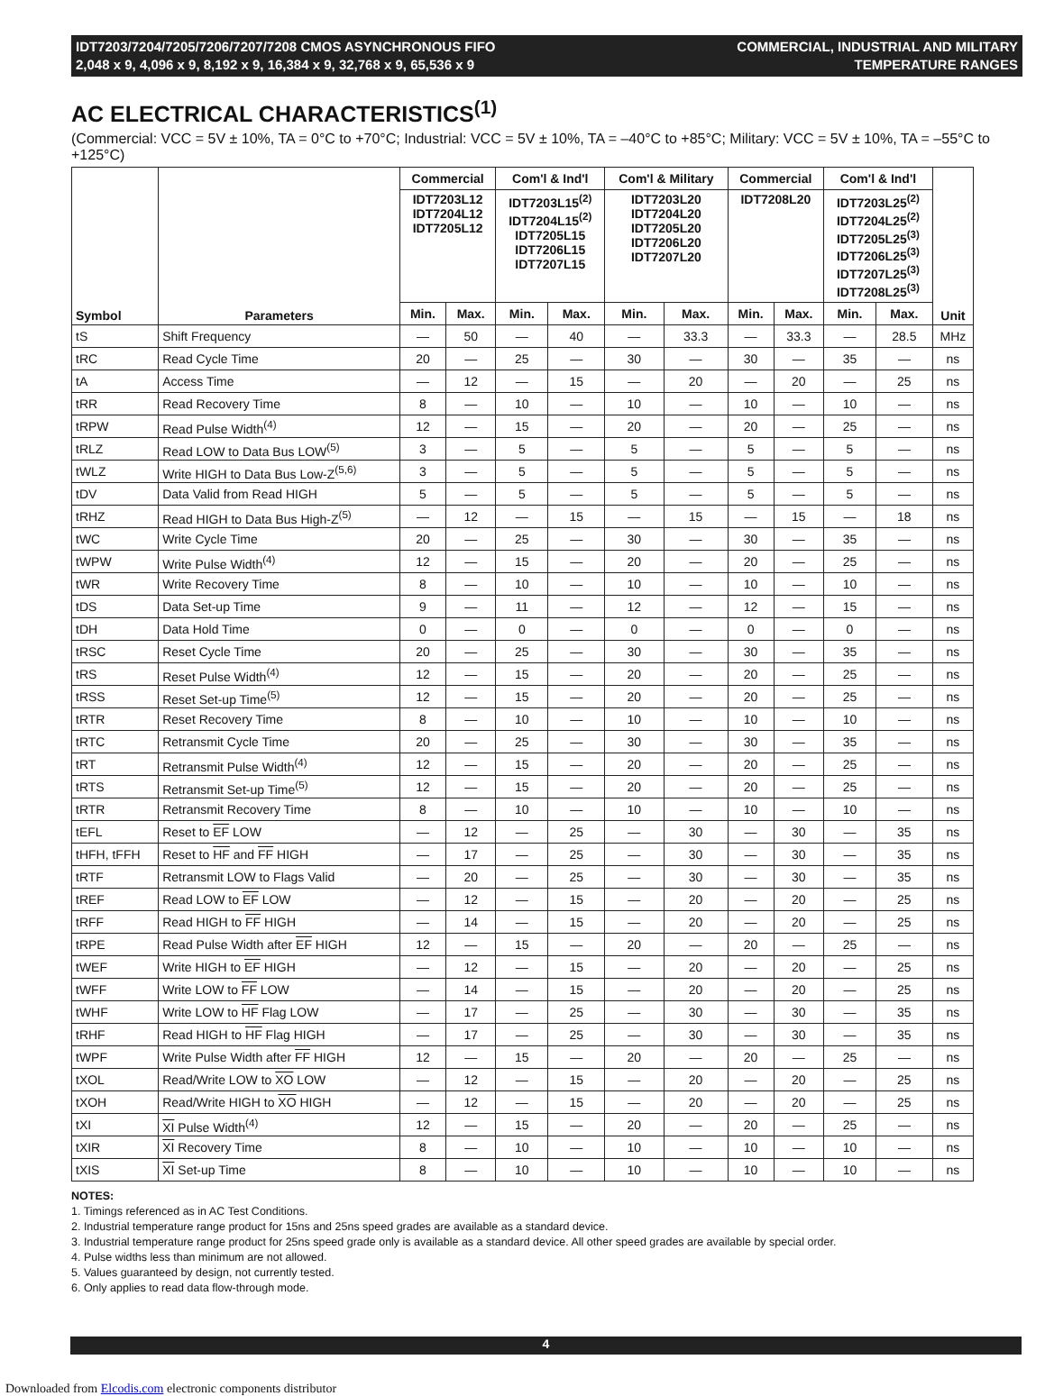IDT7203/7204/7205/7206/7207/7208 CMOS ASYNCHRONOUS FIFO
2,048 x 9, 4,096 x 9, 8,192 x 9, 16,384 x 9, 32,768 x 9, 65,536 x 9
COMMERCIAL, INDUSTRIAL AND MILITARY
TEMPERATURE RANGES
AC ELECTRICAL CHARACTERISTICS<sup>(1)</sup>
(Commercial: VCC = 5V ± 10%, TA = 0°C to +70°C; Industrial: VCC = 5V ± 10%, TA = –40°C to +85°C; Military: VCC = 5V ± 10%, TA = –55°C to +125°C)
| Symbol | Parameters | Commercial | | Com'l & Ind'l | | Com'l & Military | | Commercial | | Com'l & Ind'l | | Unit |
| --- | --- | --- | --- | --- | --- | --- | --- | --- | --- | --- | --- | --- |
| | | IDT7203L12 IDT7204L12 IDT7205L12 | | IDT7203L15<sup>(2)</sup> IDT7204L15<sup>(2)</sup> IDT7205L15 IDT7206L15 IDT7207L15 | | IDT7203L20 IDT7204L20 IDT7205L20 IDT7206L20 IDT7207L20 | | IDT7208L20 | | IDT7203L25<sup>(2)</sup> IDT7204L25<sup>(2)</sup> IDT7205L25<sup>(3)</sup> IDT7206L25<sup>(3)</sup> IDT7207L25<sup>(3)</sup> IDT7208L25<sup>(3)</sup> | | |
| | | Min. | Max. | Min. | Max. | Min. | Max. | Min. | Max. | Min. | Max. | |
| tS | Shift Frequency | — | 50 | — | 40 | — | 33.3 | — | 33.3 | — | 28.5 | MHz |
| tRC | Read Cycle Time | 20 | — | 25 | — | 30 | — | 30 | — | 35 | — | ns |
| tA | Access Time | — | 12 | — | 15 | — | 20 | — | 20 | — | 25 | ns |
| tRR | Read Recovery Time | 8 | — | 10 | — | 10 | — | 10 | — | 10 | — | ns |
| tRPW | Read Pulse Width<sup>(4)</sup> | 12 | — | 15 | — | 20 | — | 20 | — | 25 | — | ns |
| tRLZ | Read LOW to Data Bus LOW<sup>(5)</sup> | 3 | — | 5 | — | 5 | — | 5 | — | 5 | — | ns |
| tWLZ | Write HIGH to Data Bus Low-Z<sup>(5,6)</sup> | 3 | — | 5 | — | 5 | — | 5 | — | 5 | — | ns |
| tDV | Data Valid from Read HIGH | 5 | — | 5 | — | 5 | — | 5 | — | 5 | — | ns |
| tRHZ | Read HIGH to Data Bus High-Z<sup>(5)</sup> | — | 12 | — | 15 | — | 15 | — | 15 | — | 18 | ns |
| tWC | Write Cycle Time | 20 | — | 25 | — | 30 | — | 30 | — | 35 | — | ns |
| tWPW | Write Pulse Width<sup>(4)</sup> | 12 | — | 15 | — | 20 | — | 20 | — | 25 | — | ns |
| tWR | Write Recovery Time | 8 | — | 10 | — | 10 | — | 10 | — | 10 | — | ns |
| tDS | Data Set-up Time | 9 | — | 11 | — | 12 | — | 12 | — | 15 | — | ns |
| tDH | Data Hold Time | 0 | — | 0 | — | 0 | — | 0 | — | 0 | — | ns |
| tRSC | Reset Cycle Time | 20 | — | 25 | — | 30 | — | 30 | — | 35 | — | ns |
| tRS | Reset Pulse Width<sup>(4)</sup> | 12 | — | 15 | — | 20 | — | 20 | — | 25 | — | ns |
| tRSS | Reset Set-up Time<sup>(5)</sup> | 12 | — | 15 | — | 20 | — | 20 | — | 25 | — | ns |
| tRTR | Reset Recovery Time | 8 | — | 10 | — | 10 | — | 10 | — | 10 | — | ns |
| tRTC | Retransmit Cycle Time | 20 | — | 25 | — | 30 | — | 30 | — | 35 | — | ns |
| tRT | Retransmit Pulse Width<sup>(4)</sup> | 12 | — | 15 | — | 20 | — | 20 | — | 25 | — | ns |
| tRTS | Retransmit Set-up Time<sup>(5)</sup> | 12 | — | 15 | — | 20 | — | 20 | — | 25 | — | ns |
| tRTR | Retransmit Recovery Time | 8 | — | 10 | — | 10 | — | 10 | — | 10 | — | ns |
| tEFL | Reset to EF LOW | — | 12 | — | 25 | — | 30 | — | 30 | — | 35 | ns |
| tHFH, tFFH | Reset to HF and FF HIGH | — | 17 | — | 25 | — | 30 | — | 30 | — | 35 | ns |
| tRTF | Retransmit LOW to Flags Valid | — | 20 | — | 25 | — | 30 | — | 30 | — | 35 | ns |
| tREF | Read LOW to EF LOW | — | 12 | — | 15 | — | 20 | — | 20 | — | 25 | ns |
| tRFF | Read HIGH to FF HIGH | — | 14 | — | 15 | — | 20 | — | 20 | — | 25 | ns |
| tRPE | Read Pulse Width after EF HIGH | 12 | — | 15 | — | 20 | — | 20 | — | 25 | — | ns |
| tWEF | Write HIGH to EF HIGH | — | 12 | — | 15 | — | 20 | — | 20 | — | 25 | ns |
| tWFF | Write LOW to FF LOW | — | 14 | — | 15 | — | 20 | — | 20 | — | 25 | ns |
| tWHF | Write LOW to HF Flag LOW | — | 17 | — | 25 | — | 30 | — | 30 | — | 35 | ns |
| tRHF | Read HIGH to HF Flag HIGH | — | 17 | — | 25 | — | 30 | — | 30 | — | 35 | ns |
| tWPF | Write Pulse Width after FF HIGH | 12 | — | 15 | — | 20 | — | 20 | — | 25 | — | ns |
| tXOL | Read/Write LOW to XO LOW | — | 12 | — | 15 | — | 20 | — | 20 | — | 25 | ns |
| tXOH | Read/Write HIGH to XO HIGH | — | 12 | — | 15 | — | 20 | — | 20 | — | 25 | ns |
| tXI | XI Pulse Width<sup>(4)</sup> | 12 | — | 15 | — | 20 | — | 20 | — | 25 | — | ns |
| tXIR | XI Recovery Time | 8 | — | 10 | — | 10 | — | 10 | — | 10 | — | ns |
| tXIS | XI Set-up Time | 8 | — | 10 | — | 10 | — | 10 | — | 10 | — | ns |
NOTES:
1. Timings referenced as in AC Test Conditions.
2. Industrial temperature range product for 15ns and 25ns speed grades are available as a standard device.
3. Industrial temperature range product for 25ns speed grade only is available as a standard device. All other speed grades are available by special order.
4. Pulse widths less than minimum are not allowed.
5. Values guaranteed by design, not currently tested.
6. Only applies to read data flow-through mode.
4
Downloaded from Elcodis.com electronic components distributor